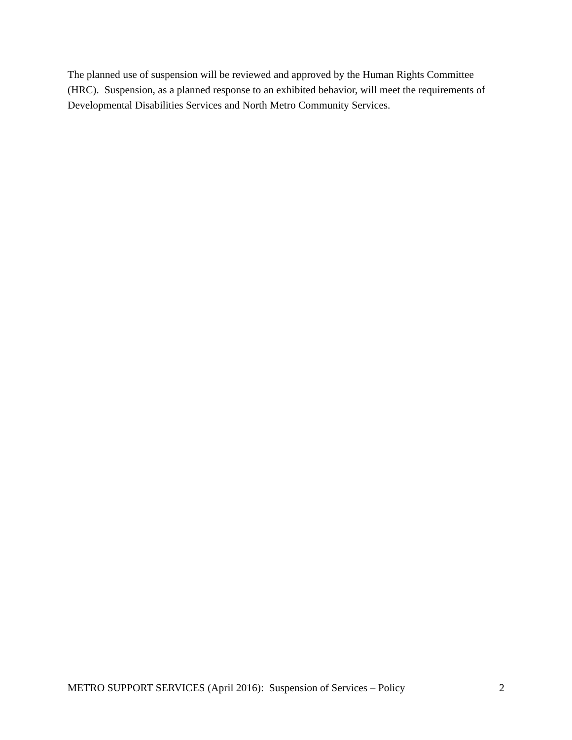The planned use of suspension will be reviewed and approved by the Human Rights Committee (HRC). Suspension, as a planned response to an exhibited behavior, will meet the requirements of Developmental Disabilities Services and North Metro Community Services.
METRO SUPPORT SERVICES (April 2016): Suspension of Services – Policy 2